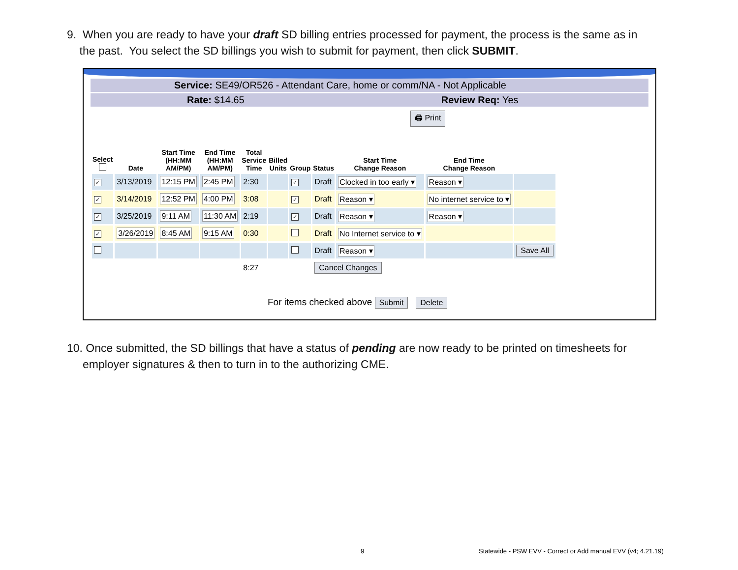9. When you are ready to have your draft SD billing entries processed for payment, the process is the same as in
the past. You select the SD billings you wish to submit for payment, then click SUBMIT.
Service: SE49/OR526 - Attendant Care, home or comm/NA - Not Applicable
Rate: $14.65 Review Req: Yes
🖨 Print
| Select | Date | Start Time (HH:MM AM/PM) | End Time (HH:MM AM/PM) | Total Service Time | Billed Units | Group | Status | Start Time Change Reason | End Time Change Reason | |
| --- | --- | --- | --- | --- | --- | --- | --- | --- | --- | --- |
| ✓ | 3/13/2019 | 12:15 PM | 2:45 PM | 2:30 | | ✓ | Draft | Clocked in too early ▾ | Reason ▾ | |
| ✓ | 3/14/2019 | 12:52 PM | 4:00 PM | 3:08 | | ✓ | Draft | Reason ▾ | No internet service to ▾ | |
| ✓ | 3/25/2019 | 9:11 AM | 11:30 AM | 2:19 | | ✓ | Draft | Reason ▾ | Reason ▾ | |
| ✓ | 3/26/2019 | 8:45 AM | 9:15 AM | 0:30 | | | Draft | No Internet service to ▾ | | |
| | | | | | | | Draft | Reason ▾ | | Save All |
| | | | | 8:27 | | | Cancel Changes | | | |
For items checked above Submit Delete
10. Once submitted, the SD billings that have a status of pending are now ready to be printed on timesheets for
employer signatures & then to turn in to the authorizing CME.
9
Statewide - PSW EVV - Correct or Add manual EVV (v4; 4.21.19)